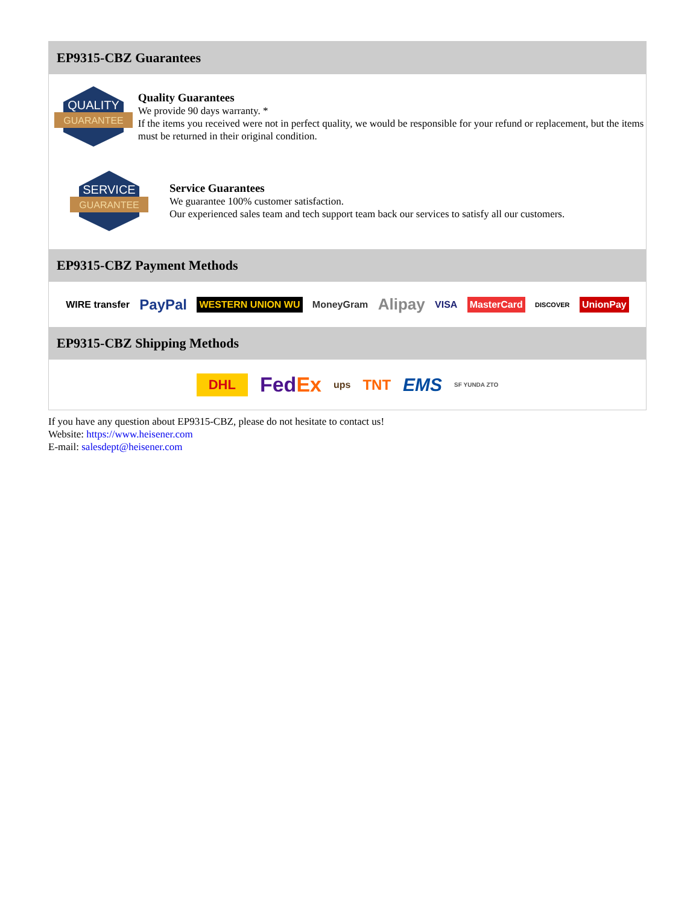EP9315-CBZ Guarantees
QUALITY
GUARANTEE
Quality Guarantees
We provide 90 days warranty. *
If the items you received were not in perfect quality, we would be responsible for your refund or replacement, but the items must be returned in their original condition.
SERVICE
GUARANTEE
Service Guarantees
We guarantee 100% customer satisfaction.
Our experienced sales team and tech support team back our services to satisfy all our customers.
EP9315-CBZ Payment Methods
WIRE transfer PayPal WESTERN UNION WU MoneyGram Alipay VISA MasterCard DISCOVER UnionPay
EP9315-CBZ Shipping Methods
DHL FedEx ups TNT EMS SF YUNDA ZTO
If you have any question about EP9315-CBZ, please do not hesitate to contact us!
Website: https://www.heisener.com
E-mail: salesdept@heisener.com